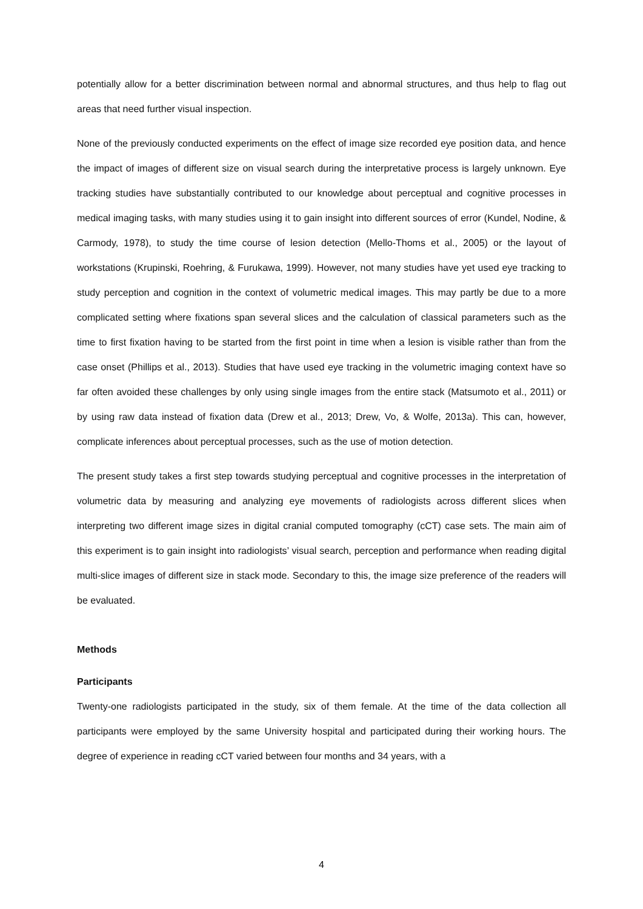potentially allow for a better discrimination between normal and abnormal structures, and thus help to flag out areas that need further visual inspection.
None of the previously conducted experiments on the effect of image size recorded eye position data, and hence the impact of images of different size on visual search during the interpretative process is largely unknown. Eye tracking studies have substantially contributed to our knowledge about perceptual and cognitive processes in medical imaging tasks, with many studies using it to gain insight into different sources of error (Kundel, Nodine, & Carmody, 1978), to study the time course of lesion detection (Mello-Thoms et al., 2005) or the layout of workstations (Krupinski, Roehring, & Furukawa, 1999). However, not many studies have yet used eye tracking to study perception and cognition in the context of volumetric medical images. This may partly be due to a more complicated setting where fixations span several slices and the calculation of classical parameters such as the time to first fixation having to be started from the first point in time when a lesion is visible rather than from the case onset (Phillips et al., 2013). Studies that have used eye tracking in the volumetric imaging context have so far often avoided these challenges by only using single images from the entire stack (Matsumoto et al., 2011) or by using raw data instead of fixation data (Drew et al., 2013; Drew, Vo, & Wolfe, 2013a). This can, however, complicate inferences about perceptual processes, such as the use of motion detection.
The present study takes a first step towards studying perceptual and cognitive processes in the interpretation of volumetric data by measuring and analyzing eye movements of radiologists across different slices when interpreting two different image sizes in digital cranial computed tomography (cCT) case sets. The main aim of this experiment is to gain insight into radiologists’ visual search, perception and performance when reading digital multi-slice images of different size in stack mode. Secondary to this, the image size preference of the readers will be evaluated.
Methods
Participants
Twenty-one radiologists participated in the study, six of them female. At the time of the data collection all participants were employed by the same University hospital and participated during their working hours. The degree of experience in reading cCT varied between four months and 34 years, with a
4